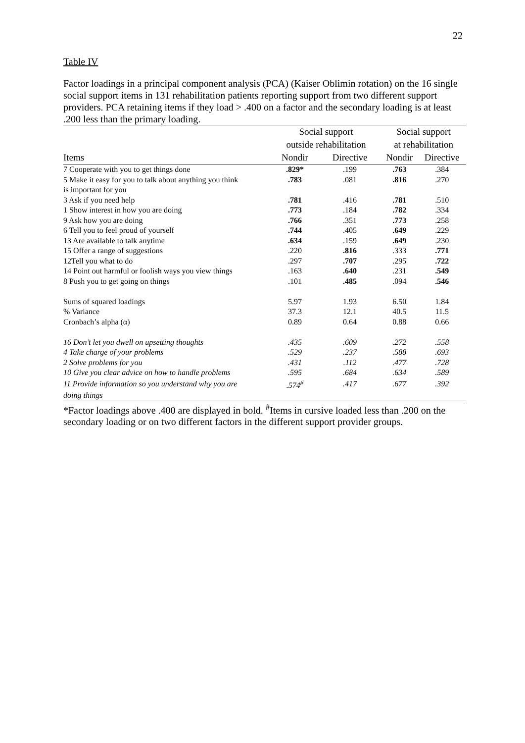22
Table IV
Factor loadings in a principal component analysis (PCA) (Kaiser Oblimin rotation) on the 16 single social support items in 131 rehabilitation patients reporting support from two different support providers. PCA retaining items if they load > .400 on a factor and the secondary loading is at least .200 less than the primary loading.
| | Social support outside rehabilitation | | Social support at rehabilitation | |
| --- | --- | --- | --- | --- |
| Items | Nondir | Directive | Nondir | Directive |
| 7 Cooperate with you to get things done | .829* | .199 | .763 | .384 |
| 5 Make it easy for you to talk about anything you think | .783 | .081 | .816 | .270 |
| is important for you | | | | |
| 3 Ask if you need help | .781 | .416 | .781 | .510 |
| 1 Show interest in how you are doing | .773 | .184 | .782 | .334 |
| 9 Ask how you are doing | .766 | .351 | .773 | .258 |
| 6 Tell you to feel proud of yourself | .744 | .405 | .649 | .229 |
| 13 Are available to talk anytime | .634 | .159 | .649 | .230 |
| 15 Offer a range of suggestions | .220 | .816 | .333 | .771 |
| 12Tell you what to do | .297 | .707 | .295 | .722 |
| 14 Point out harmful or foolish ways you view things | .163 | .640 | .231 | .549 |
| 8 Push you to get going on things | .101 | .485 | .094 | .546 |
| Sums of squared loadings | 5.97 | 1.93 | 6.50 | 1.84 |
| % Variance | 37.3 | 12.1 | 40.5 | 11.5 |
| Cronbach’s alpha (α) | 0.89 | 0.64 | 0.88 | 0.66 |
| 16 Don’t let you dwell on upsetting thoughts | .435 | .609 | .272 | .558 |
| 4 Take charge of your problems | .529 | .237 | .588 | .693 |
| 2 Solve problems for you | .431 | .112 | .477 | .728 |
| 10 Give you clear advice on how to handle problems | .595 | .684 | .634 | .589 |
| 11 Provide information so you understand why you are | .574<sup>#</sup> | .417 | .677 | .392 |
| doing things | | | | |
*Factor loadings above .400 are displayed in bold. <sup>#</sup>Items in cursive loaded less than .200 on the secondary loading or on two different factors in the different support provider groups.